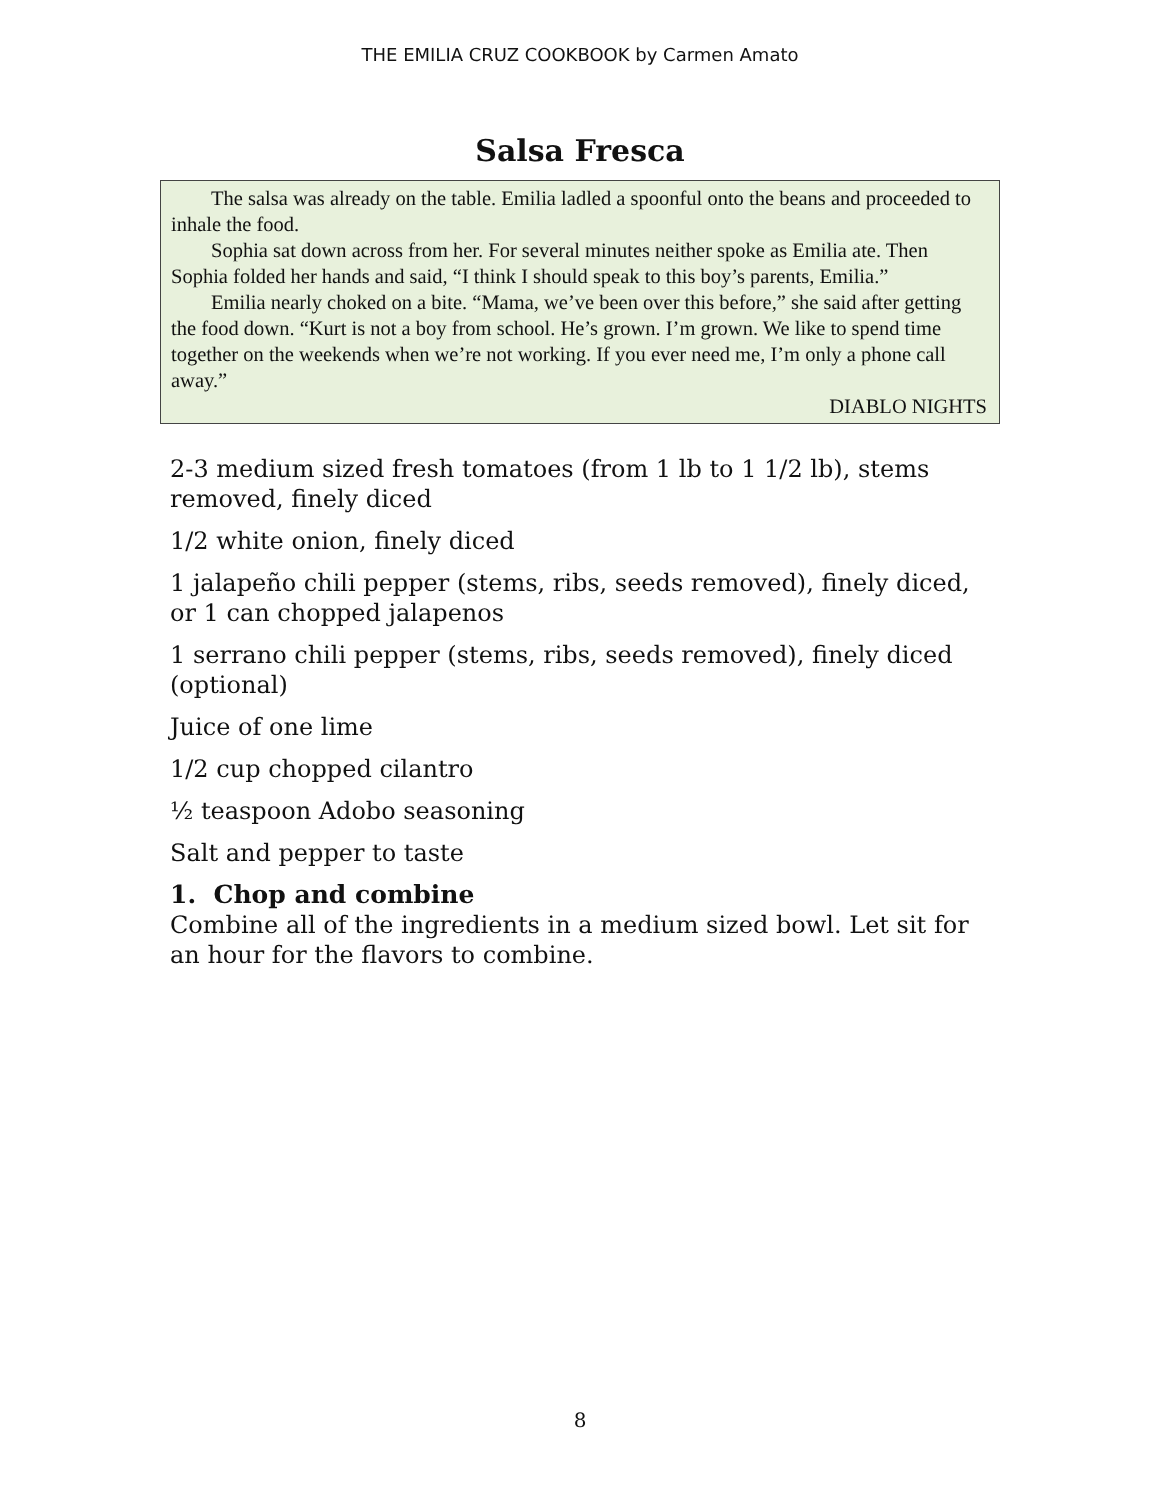THE EMILIA CRUZ COOKBOOK by Carmen Amato
Salsa Fresca
The salsa was already on the table. Emilia ladled a spoonful onto the beans and proceeded to inhale the food.
Sophia sat down across from her. For several minutes neither spoke as Emilia ate. Then Sophia folded her hands and said, “I think I should speak to this boy’s parents, Emilia.”
Emilia nearly choked on a bite. “Mama, we’ve been over this before,” she said after getting the food down. “Kurt is not a boy from school. He’s grown. I’m grown. We like to spend time together on the weekends when we’re not working. If you ever need me, I’m only a phone call away.”
DIABLO NIGHTS
2-3 medium sized fresh tomatoes (from 1 lb to 1 1/2 lb), stems removed, finely diced
1/2 white onion, finely diced
1 jalapeño chili pepper (stems, ribs, seeds removed), finely diced, or 1 can chopped jalapenos
1 serrano chili pepper (stems, ribs, seeds removed), finely diced (optional)
Juice of one lime
1/2 cup chopped cilantro
½ teaspoon Adobo seasoning
Salt and pepper to taste
1. Chop and combine
Combine all of the ingredients in a medium sized bowl. Let sit for an hour for the flavors to combine.
8